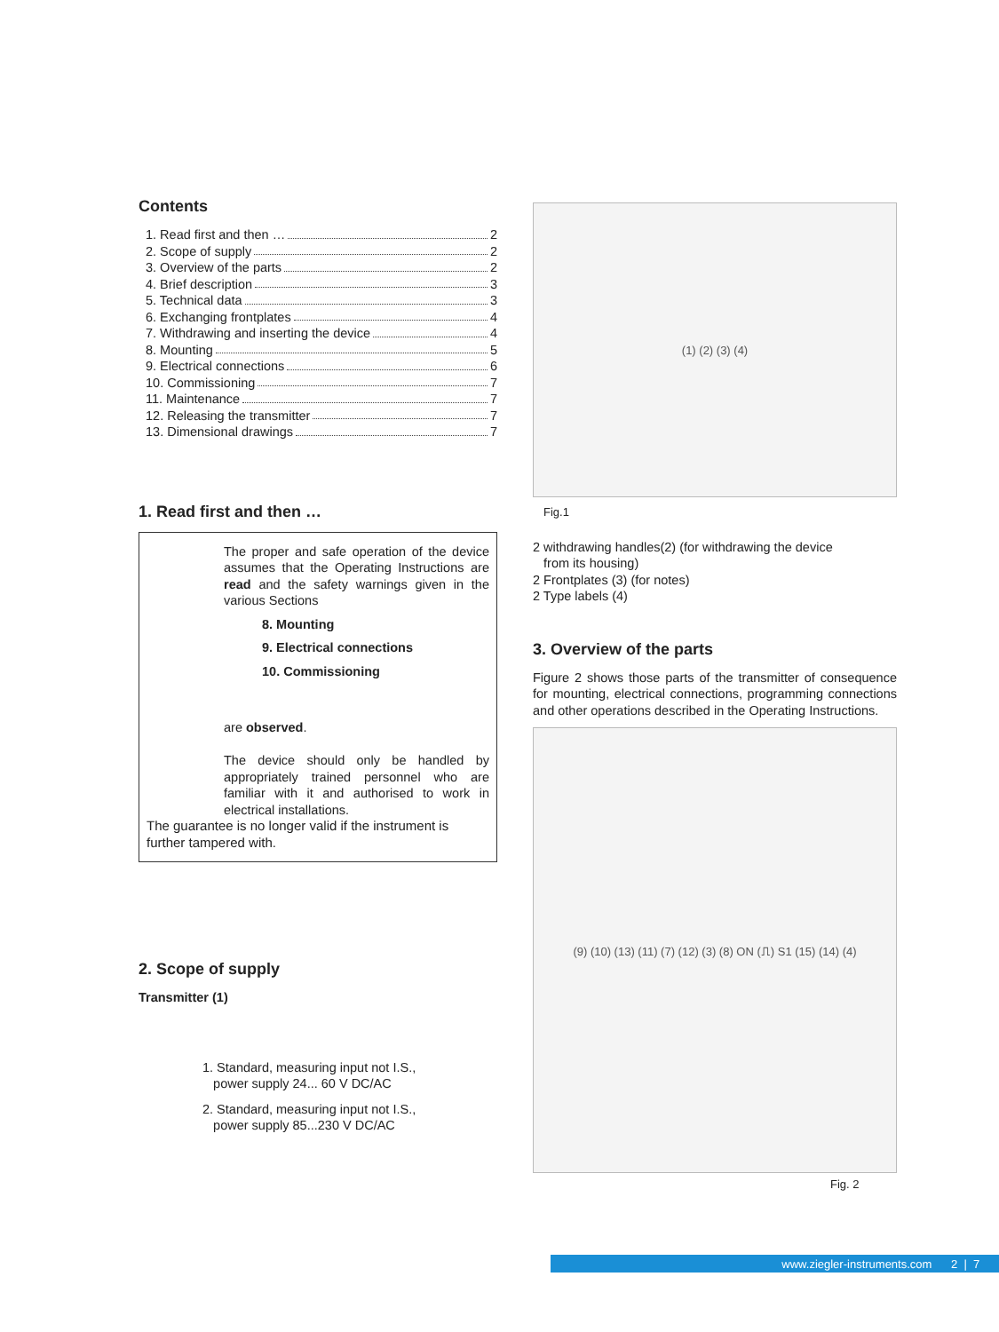Contents
1. Read first and then … 2
2. Scope of supply 2
3. Overview of the parts 2
4. Brief description 3
5. Technical data 3
6. Exchanging frontplates 4
7. Withdrawing and inserting the device 4
8. Mounting 5
9. Electrical connections 6
10. Commissioning 7
11. Maintenance 7
12. Releasing the transmitter 7
13. Dimensional drawings 7
1. Read first and then …
The proper and safe operation of the device assumes that the Operating Instructions are read and the safety warnings given in the various Sections
8. Mounting
9. Electrical connections
10. Commissioning
are observed.
The device should only be handled by appropriately trained personnel who are familiar with it and authorised to work in electrical installations.
The guarantee is no longer valid if the instrument is further tampered with.
2. Scope of supply
Transmitter (1)
1. Standard, measuring input not I.S.,
power supply 24... 60 V DC/AC
2. Standard, measuring input not I.S.,
power supply 85...230 V DC/AC
(1) (2) (3) (4)
Fig.1
2 withdrawing handles(2) (for withdrawing the device
from its housing)
2 Frontplates (3) (for notes)
2 Type labels (4)
3. Overview of the parts
Figure 2 shows those parts of the transmitter of consequence for mounting, electrical connections, programming connections and other operations described in the Operating Instructions.
(9) (10) (13) (11) (7) (12) (3) (8) ON (⎍) S1 (15) (14) (4)
Fig. 2
www.ziegler-instruments.com 2 | 7